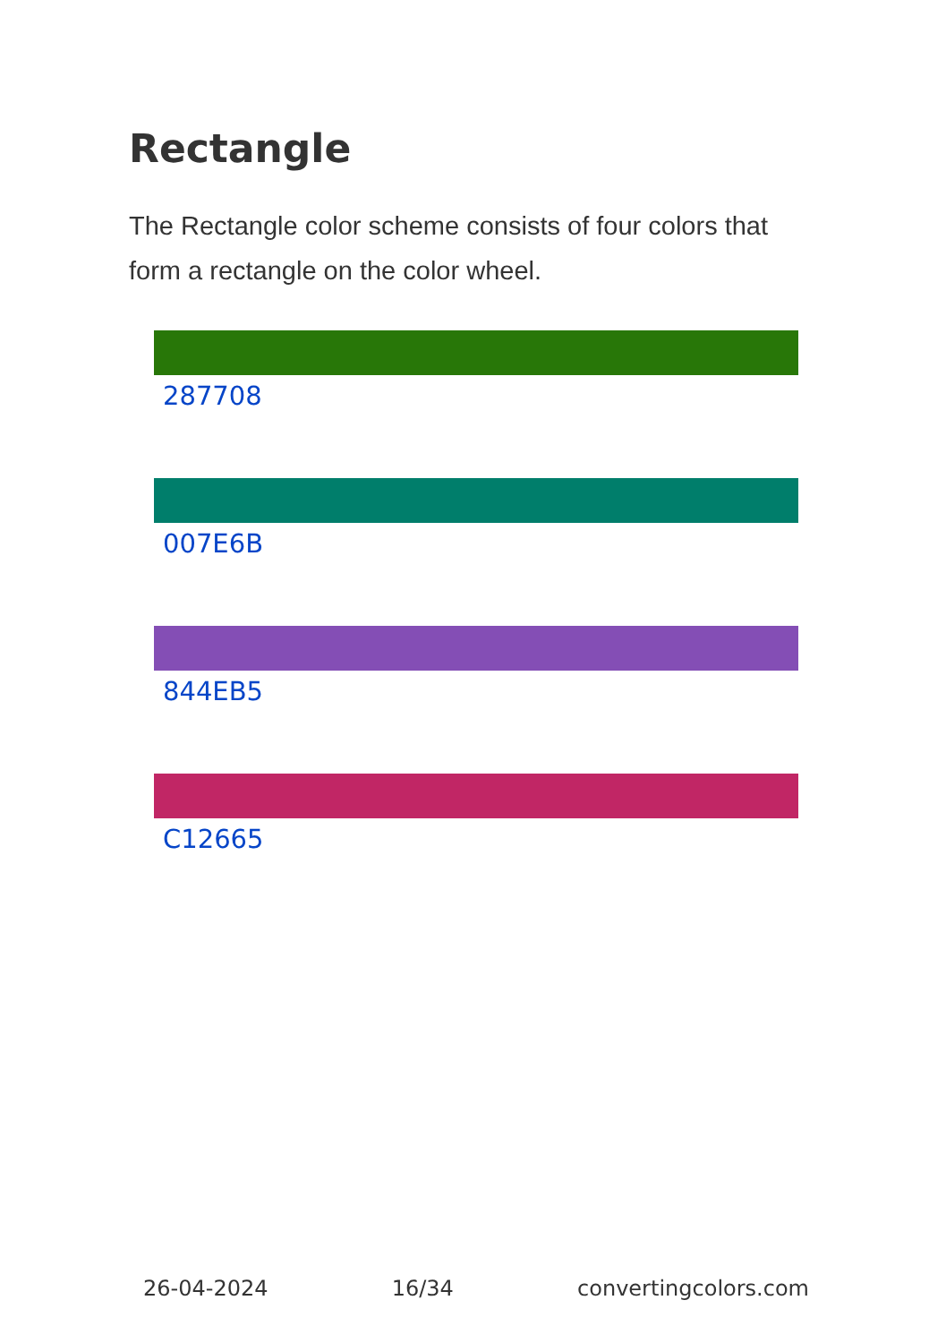Rectangle
The Rectangle color scheme consists of four colors that form a rectangle on the color wheel.
287708
007E6B
844EB5
C12665
26-04-2024 16/34 convertingcolors.com